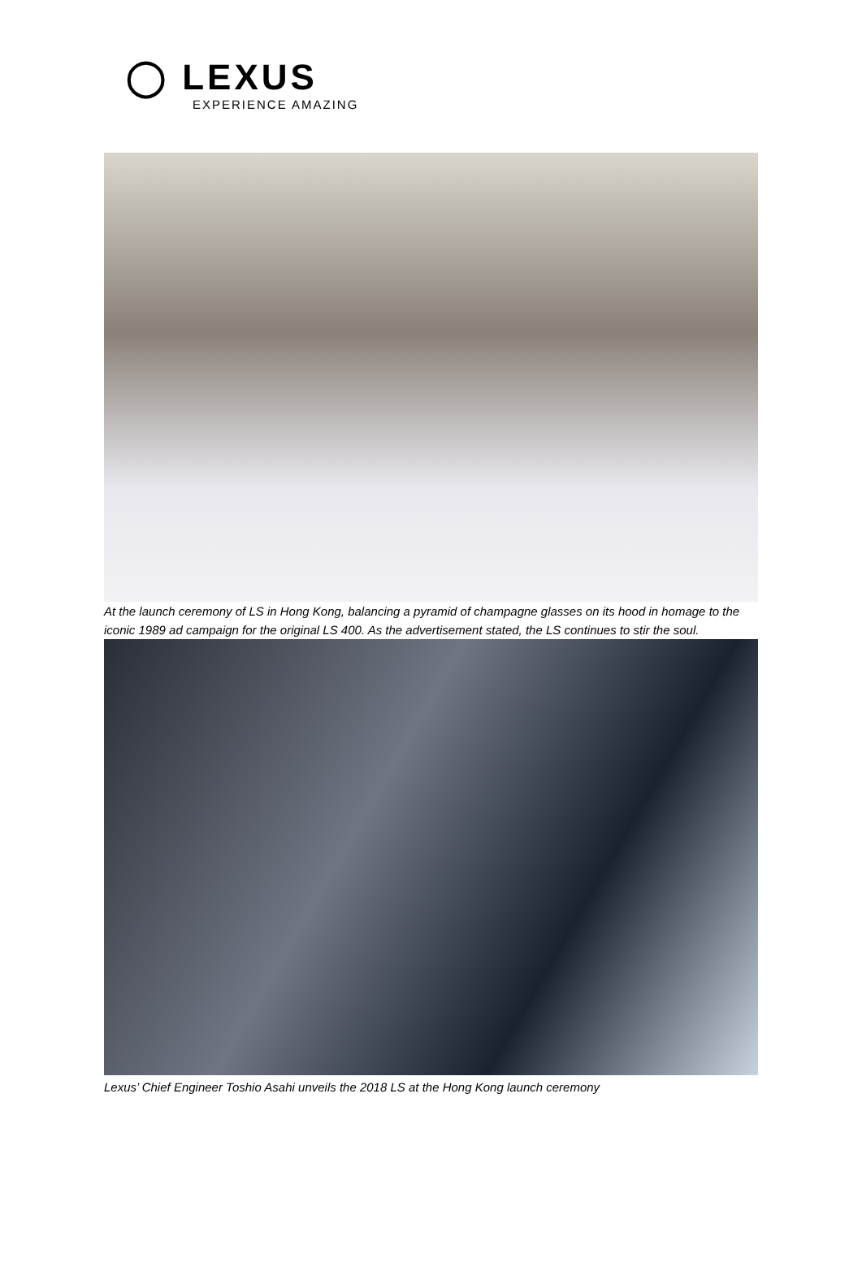◯ LEXUS
EXPERIENCE AMAZING
At the launch ceremony of LS in Hong Kong, balancing a pyramid of champagne glasses on its hood in homage to the iconic 1989 ad campaign for the original LS 400. As the advertisement stated, the LS continues to stir the soul.
Lexus’ Chief Engineer Toshio Asahi unveils the 2018 LS at the Hong Kong launch ceremony